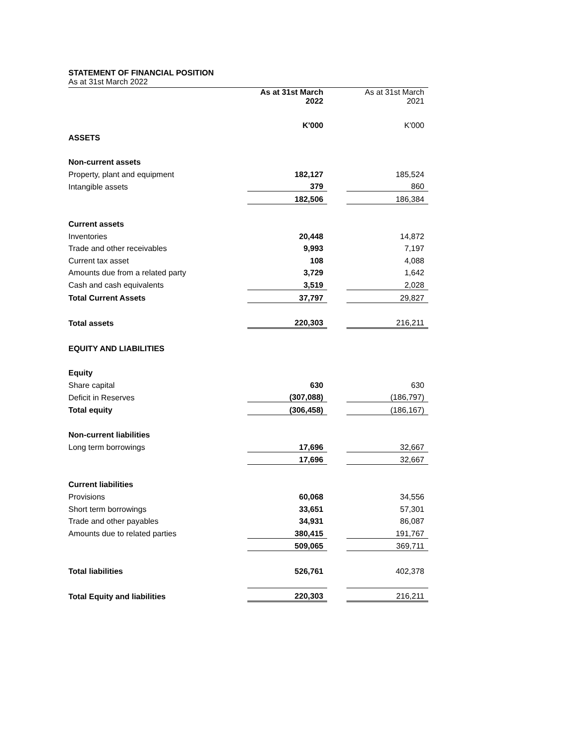STATEMENT OF FINANCIAL POSITION
As at 31st March 2022
| | As at 31st March 2022 | | As at 31st March 2021 |
| | K'000 | | K'000 |
| ASSETS | | | |
| Non-current assets | | | |
| Property, plant and equipment | 182,127 | | 185,524 |
| Intangible assets | 379 | | 860 |
| | 182,506 | | 186,384 |
| Current assets | | | |
| Inventories | 20,448 | | 14,872 |
| Trade and other receivables | 9,993 | | 7,197 |
| Current tax asset | 108 | | 4,088 |
| Amounts due from a related party | 3,729 | | 1,642 |
| Cash and cash equivalents | 3,519 | | 2,028 |
| Total Current Assets | 37,797 | | 29,827 |
| Total assets | 220,303 | | 216,211 |
| EQUITY AND LIABILITIES | | | |
| Equity | | | |
| Share capital | 630 | | 630 |
| Deficit in Reserves | (307,088) | | (186,797) |
| Total equity | (306,458) | | (186,167) |
| Non-current liabilities | | | |
| Long term borrowings | 17,696 | | 32,667 |
| | 17,696 | | 32,667 |
| Current liabilities | | | |
| Provisions | 60,068 | | 34,556 |
| Short term borrowings | 33,651 | | 57,301 |
| Trade and other payables | 34,931 | | 86,087 |
| Amounts due to related parties | 380,415 | | 191,767 |
| | 509,065 | | 369,711 |
| Total liabilities | 526,761 | | 402,378 |
| Total Equity and liabilities | 220,303 | | 216,211 |